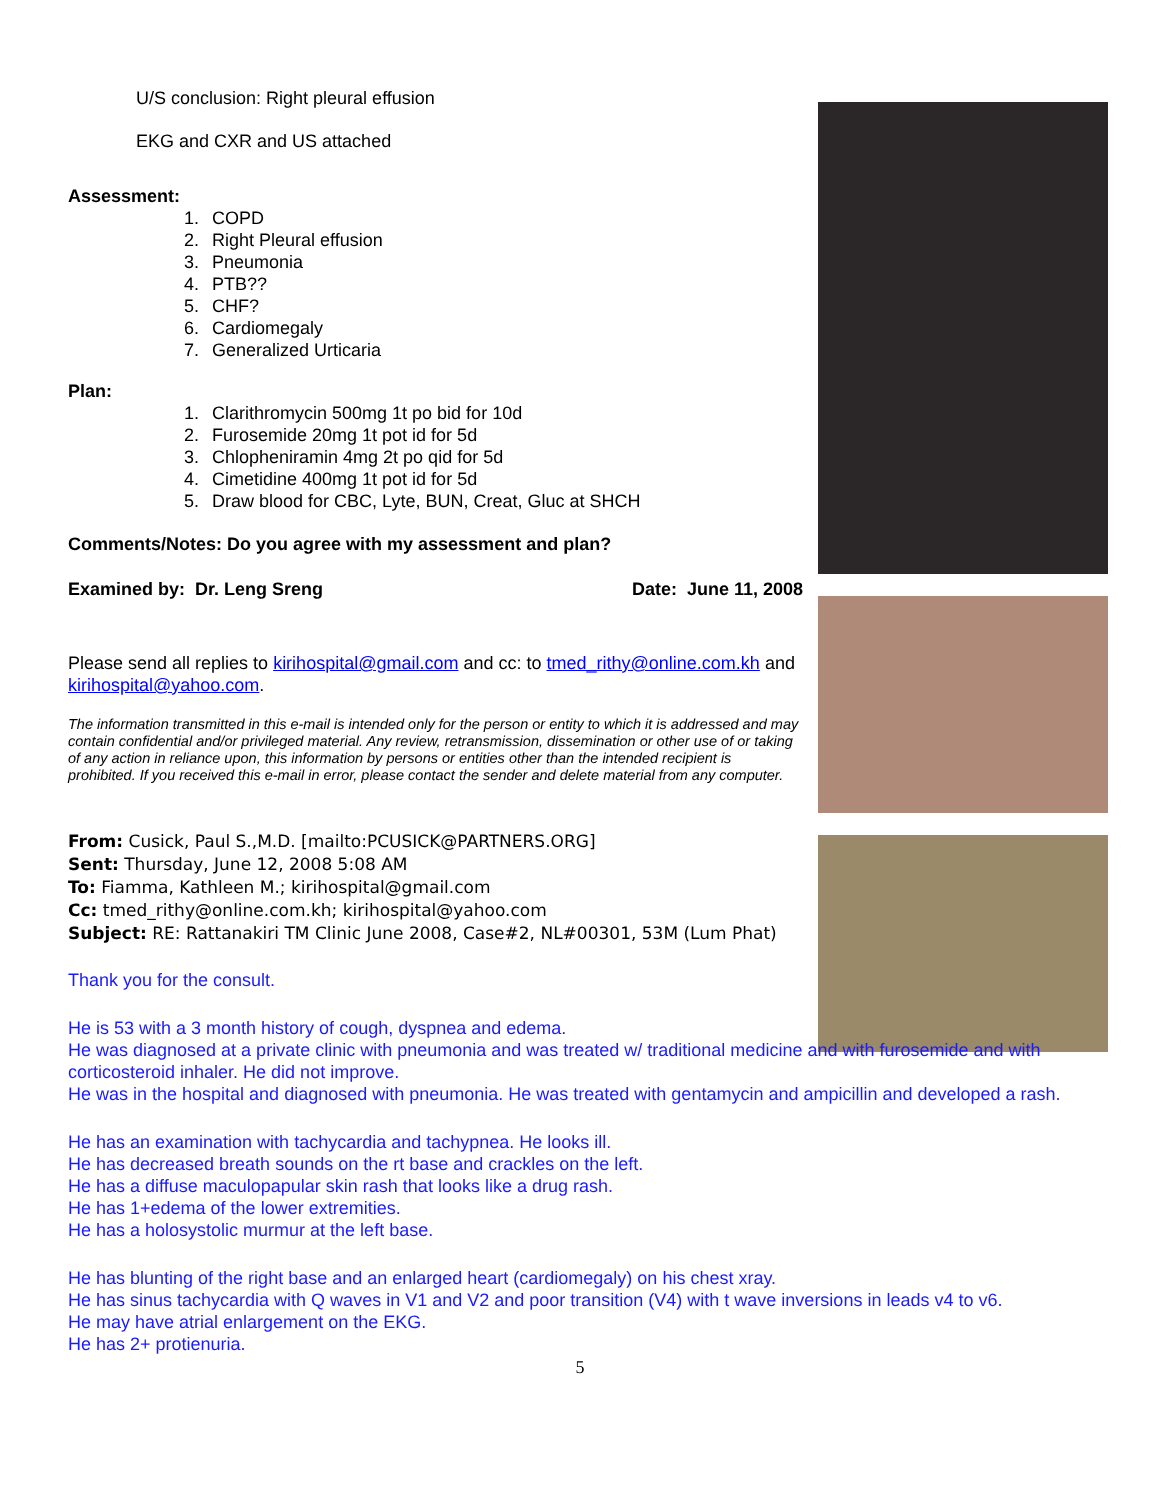U/S conclusion: Right pleural effusion
EKG and CXR and US attached
Assessment:
1. COPD
2. Right Pleural effusion
3. Pneumonia
4. PTB??
5. CHF?
6. Cardiomegaly
7. Generalized Urticaria
Plan:
1. Clarithromycin 500mg 1t po bid for 10d
2. Furosemide 20mg 1t pot id for 5d
3. Chlopheniramin 4mg 2t po qid for 5d
4. Cimetidine 400mg 1t pot id for 5d
5. Draw blood for CBC, Lyte, BUN, Creat, Gluc at SHCH
Comments/Notes: Do you agree with my assessment and plan?
Examined by: Dr. Leng Sreng Date: June 11, 2008
Please send all replies to kirihospital@gmail.com and cc: to tmed_rithy@online.com.kh and kirihospital@yahoo.com.
The information transmitted in this e-mail is intended only for the person or entity to which it is addressed and may contain confidential and/or privileged material. Any review, retransmission, dissemination or other use of or taking of any action in reliance upon, this information by persons or entities other than the intended recipient is prohibited. If you received this e-mail in error, please contact the sender and delete material from any computer.
From: Cusick, Paul S.,M.D. [mailto:PCUSICK@PARTNERS.ORG]
Sent: Thursday, June 12, 2008 5:08 AM
To: Fiamma, Kathleen M.; kirihospital@gmail.com
Cc: tmed_rithy@online.com.kh; kirihospital@yahoo.com
Subject: RE: Rattanakiri TM Clinic June 2008, Case#2, NL#00301, 53M (Lum Phat)
Thank you for the consult.
He is 53 with a 3 month history of cough, dyspnea and edema.
He was diagnosed at a private clinic with pneumonia and was treated w/ traditional medicine and with furosemide and with corticosteroid inhaler. He did not improve.
He was in the hospital and diagnosed with pneumonia. He was treated with gentamycin and ampicillin and developed a rash.
He has an examination with tachycardia and tachypnea. He looks ill.
He has decreased breath sounds on the rt base and crackles on the left.
He has a diffuse maculopapular skin rash that looks like a drug rash.
He has 1+edema of the lower extremities.
He has a holosystolic murmur at the left base.
He has blunting of the right base and an enlarged heart (cardiomegaly) on his chest xray.
He has sinus tachycardia with Q waves in V1 and V2 and poor transition (V4) with t wave inversions in leads v4 to v6.
He may have atrial enlargement on the EKG.
He has 2+ protienuria.
5